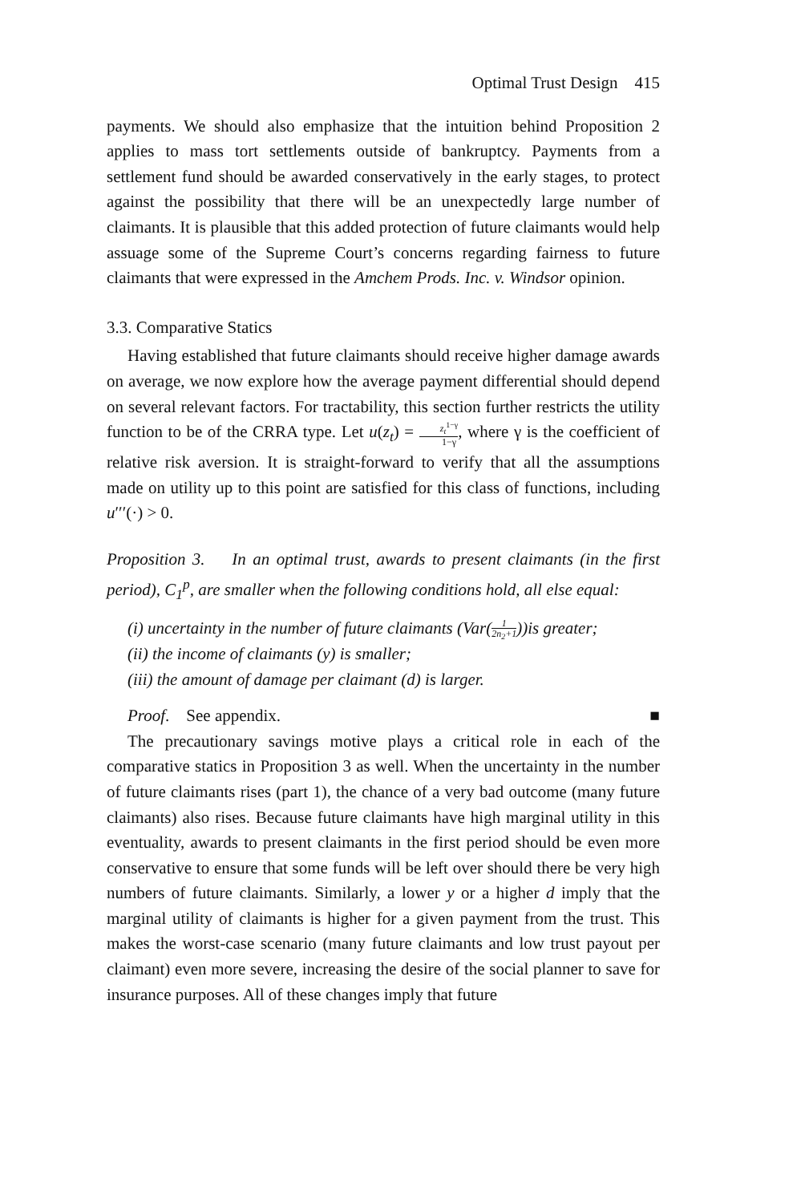Optimal Trust Design 415
payments. We should also emphasize that the intuition behind Proposition 2 applies to mass tort settlements outside of bankruptcy. Payments from a settlement fund should be awarded conservatively in the early stages, to protect against the possibility that there will be an unexpectedly large number of claimants. It is plausible that this added protection of future claimants would help assuage some of the Supreme Court’s concerns regarding fairness to future claimants that were expressed in the Amchem Prods. Inc. v. Windsor opinion.
3.3. Comparative Statics
Having established that future claimants should receive higher damage awards on average, we now explore how the average payment differential should depend on several relevant factors. For tractability, this section further restricts the utility function to be of the CRRA type. Let u(z<sub>t</sub>) = z<sub>t</sub><sup>1−γ</sup> 1−γ, where γ is the coefficient of relative risk aversion. It is straight-forward to verify that all the assumptions made on utility up to this point are satisfied for this class of functions, including u′′′(·) > 0.
Proposition 3. In an optimal trust, awards to present claimants (in the first period), C<sub>1</sub><sup>p</sup>, are smaller when the following conditions hold, all else equal:
(i) uncertainty in the number of future claimants (Var(1 2n<sub>2</sub>+1))is greater;
(ii) the income of claimants (y) is smaller;
(iii) the amount of damage per claimant (d) is larger.
Proof. See appendix. ■
The precautionary savings motive plays a critical role in each of the comparative statics in Proposition 3 as well. When the uncertainty in the number of future claimants rises (part 1), the chance of a very bad outcome (many future claimants) also rises. Because future claimants have high marginal utility in this eventuality, awards to present claimants in the first period should be even more conservative to ensure that some funds will be left over should there be very high numbers of future claimants. Similarly, a lower y or a higher d imply that the marginal utility of claimants is higher for a given payment from the trust. This makes the worst-case scenario (many future claimants and low trust payout per claimant) even more severe, increasing the desire of the social planner to save for insurance purposes. All of these changes imply that future